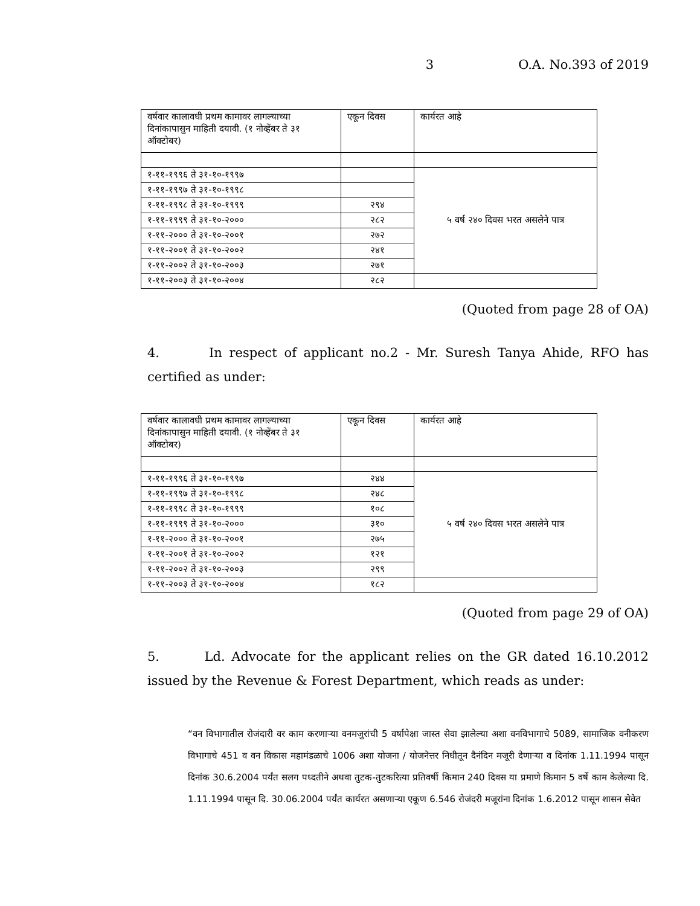3 O.A. No.393 of 2019
| वर्षवार कालावधी प्रथम कामावर लागल्याच्या दिनांकापासुन माहिती दयावी. (१ नोव्हेंबर ते ३१ ऑक्टोबर) | एकून दिवस | कार्यरत आहे |
| १-११-१९९६ ते ३१-१०-१९९७ | | ५ वर्ष २४० दिवस भरत असलेने पात्र |
| १-११-१९९७ ते ३१-१०-१९९८ | | |
| १-११-१९९८ ते ३१-१०-१९९९ | २९४ | |
| १-११-१९९९ ते ३१-१०-२००० | २८२ | |
| १-११-२००० ते ३१-१०-२००१ | २७२ | |
| १-११-२००१ ते ३१-१०-२००२ | २४१ | |
| १-११-२००२ ते ३१-१०-२००३ | २७१ | |
| १-११-२००३ ते ३१-१०-२००४ | २८२ | |
(Quoted from page 28 of OA)
4. In respect of applicant no.2 - Mr. Suresh Tanya Ahide, RFO has certified as under:
| वर्षवार कालावधी प्रथम कामावर लागल्याच्या दिनांकापासुन माहिती दयावी. (१ नोव्हेंबर ते ३१ ऑक्टोबर) | एकून दिवस | कार्यरत आहे |
| १-११-१९९६ ते ३१-१०-१९९७ | २४४ | ५ वर्ष २४० दिवस भरत असलेने पात्र |
| १-११-१९९७ ते ३१-१०-१९९८ | २४८ | |
| १-११-१९९८ ते ३१-१०-१९९९ | १०८ | |
| १-११-१९९९ ते ३१-१०-२००० | ३१० | |
| १-११-२००० ते ३१-१०-२००१ | २७५ | |
| १-११-२००१ ते ३१-१०-२००२ | १२१ | |
| १-११-२००२ ते ३१-१०-२००३ | २९९ | |
| १-११-२००३ ते ३१-१०-२००४ | १८२ | |
(Quoted from page 29 of OA)
5. Ld. Advocate for the applicant relies on the GR dated 16.10.2012 issued by the Revenue & Forest Department, which reads as under:
“वन विभागातील रोजंदारी वर काम करणाऱ्या वनमजुरांची 5 वर्षापेक्षा जास्त सेवा झालेल्या अशा वनविभागाचे 5089, सामाजिक वनीकरण विभागाचे 451 व वन विकास महामंडळाचे 1006 अशा योजना / योजनेत्तर निधीतून दैनंदिन मजूरी देणाऱ्या व दिनांक 1.11.1994 पासून दिनांक 30.6.2004 पर्यंत सलग पध्दतीने अथवा तुटक-तुटकरित्या प्रतिवर्षी किमान 240 दिवस या प्रमाणे किमान 5 वर्षे काम केलेल्या दि. 1.11.1994 पासून दि. 30.06.2004 पर्यंत कार्यरत असणाऱ्या एकूण 6.546 रोजंदरी मजूरांना दिनांक 1.6.2012 पासून शासन सेवेत